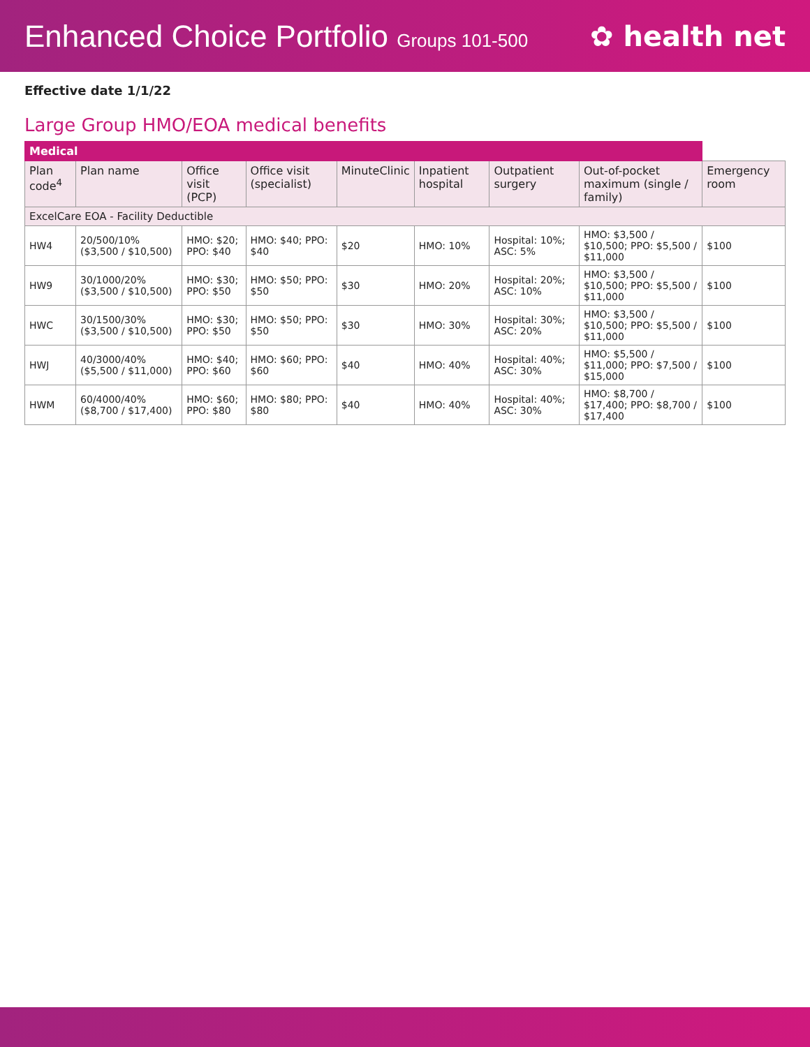Enhanced Choice Portfolio Groups 101-500
✿ health net
Effective date 1/1/22
Large Group HMO/EOA medical benefits
| Medical | | | | | | | | |
| --- | --- | --- | --- | --- | --- | --- | --- | --- |
| Plan code<sup>4</sup> | Plan name | Office visit (PCP) | Office visit (specialist) | MinuteClinic | Inpatient hospital | Outpatient surgery | Out-of-pocket maximum (single / family) | Emergency room |
| ExcelCare EOA - Facility Deductible | | | | | | | | |
| HW4 | 20/500/10% ($3,500 / $10,500) | HMO: $20; PPO: $40 | HMO: $40; PPO: $40 | $20 | HMO: 10% | Hospital: 10%; ASC: 5% | HMO: $3,500 / $10,500; PPO: $5,500 / $11,000 | $100 |
| HW9 | 30/1000/20% ($3,500 / $10,500) | HMO: $30; PPO: $50 | HMO: $50; PPO: $50 | $30 | HMO: 20% | Hospital: 20%; ASC: 10% | HMO: $3,500 / $10,500; PPO: $5,500 / $11,000 | $100 |
| HWC | 30/1500/30% ($3,500 / $10,500) | HMO: $30; PPO: $50 | HMO: $50; PPO: $50 | $30 | HMO: 30% | Hospital: 30%; ASC: 20% | HMO: $3,500 / $10,500; PPO: $5,500 / $11,000 | $100 |
| HWJ | 40/3000/40% ($5,500 / $11,000) | HMO: $40; PPO: $60 | HMO: $60; PPO: $60 | $40 | HMO: 40% | Hospital: 40%; ASC: 30% | HMO: $5,500 / $11,000; PPO: $7,500 / $15,000 | $100 |
| HWM | 60/4000/40% ($8,700 / $17,400) | HMO: $60; PPO: $80 | HMO: $80; PPO: $80 | $40 | HMO: 40% | Hospital: 40%; ASC: 30% | HMO: $8,700 / $17,400; PPO: $8,700 / $17,400 | $100 |